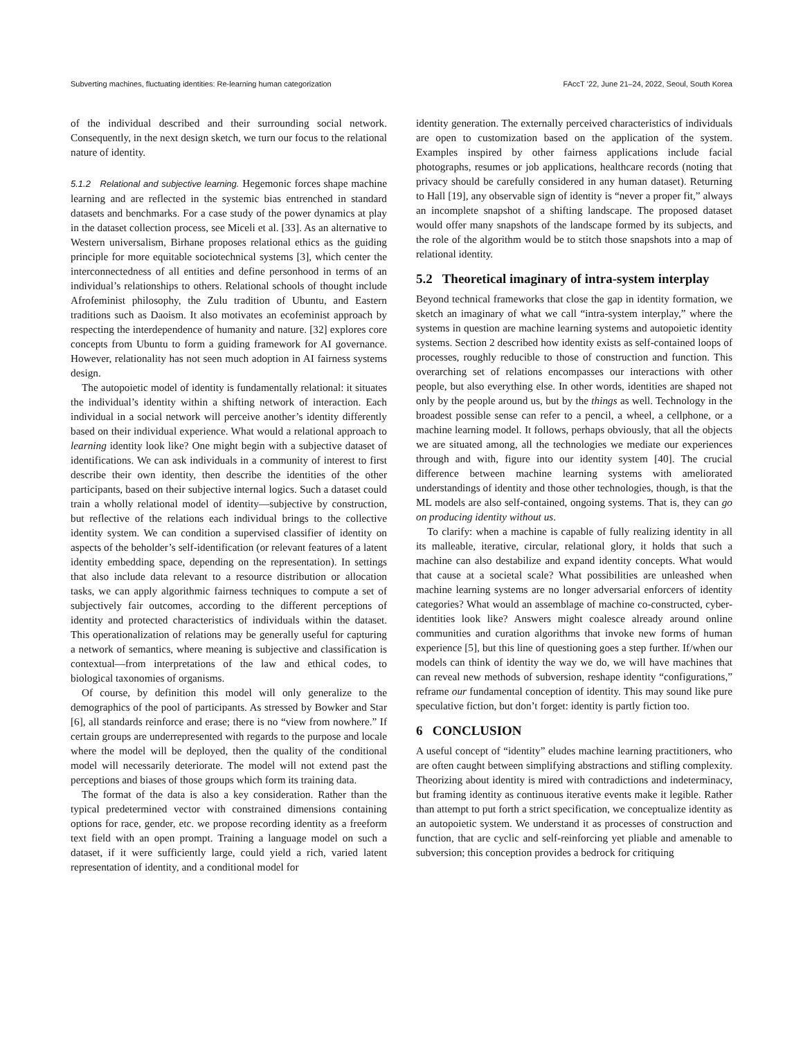Subverting machines, fluctuating identities: Re-learning human categorization FAccT ’22, June 21–24, 2022, Seoul, South Korea
of the individual described and their surrounding social network. Consequently, in the next design sketch, we turn our focus to the relational nature of identity.
5.1.2 Relational and subjective learning. Hegemonic forces shape machine learning and are reflected in the systemic bias entrenched in standard datasets and benchmarks. For a case study of the power dynamics at play in the dataset collection process, see Miceli et al. [33]. As an alternative to Western universalism, Birhane proposes relational ethics as the guiding principle for more equitable sociotechnical systems [3], which center the interconnectedness of all entities and define personhood in terms of an individual’s relationships to others. Relational schools of thought include Afrofeminist philosophy, the Zulu tradition of Ubuntu, and Eastern traditions such as Daoism. It also motivates an ecofeminist approach by respecting the interdependence of humanity and nature. [32] explores core concepts from Ubuntu to form a guiding framework for AI governance. However, relationality has not seen much adoption in AI fairness systems design.
The autopoietic model of identity is fundamentally relational: it situates the individual’s identity within a shifting network of interaction. Each individual in a social network will perceive another’s identity differently based on their individual experience. What would a relational approach to learning identity look like? One might begin with a subjective dataset of identifications. We can ask individuals in a community of interest to first describe their own identity, then describe the identities of the other participants, based on their subjective internal logics. Such a dataset could train a wholly relational model of identity—subjective by construction, but reflective of the relations each individual brings to the collective identity system. We can condition a supervised classifier of identity on aspects of the beholder’s self-identification (or relevant features of a latent identity embedding space, depending on the representation). In settings that also include data relevant to a resource distribution or allocation tasks, we can apply algorithmic fairness techniques to compute a set of subjectively fair outcomes, according to the different perceptions of identity and protected characteristics of individuals within the dataset. This operationalization of relations may be generally useful for capturing a network of semantics, where meaning is subjective and classification is contextual—from interpretations of the law and ethical codes, to biological taxonomies of organisms.
Of course, by definition this model will only generalize to the demographics of the pool of participants. As stressed by Bowker and Star [6], all standards reinforce and erase; there is no “view from nowhere.” If certain groups are underrepresented with regards to the purpose and locale where the model will be deployed, then the quality of the conditional model will necessarily deteriorate. The model will not extend past the perceptions and biases of those groups which form its training data.
The format of the data is also a key consideration. Rather than the typical predetermined vector with constrained dimensions containing options for race, gender, etc. we propose recording identity as a freeform text field with an open prompt. Training a language model on such a dataset, if it were sufficiently large, could yield a rich, varied latent representation of identity, and a conditional model for
identity generation. The externally perceived characteristics of individuals are open to customization based on the application of the system. Examples inspired by other fairness applications include facial photographs, resumes or job applications, healthcare records (noting that privacy should be carefully considered in any human dataset). Returning to Hall [19], any observable sign of identity is “never a proper fit,” always an incomplete snapshot of a shifting landscape. The proposed dataset would offer many snapshots of the landscape formed by its subjects, and the role of the algorithm would be to stitch those snapshots into a map of relational identity.
5.2 Theoretical imaginary of intra-system interplay
Beyond technical frameworks that close the gap in identity formation, we sketch an imaginary of what we call “intra-system interplay,” where the systems in question are machine learning systems and autopoietic identity systems. Section 2 described how identity exists as self-contained loops of processes, roughly reducible to those of construction and function. This overarching set of relations encompasses our interactions with other people, but also everything else. In other words, identities are shaped not only by the people around us, but by the things as well. Technology in the broadest possible sense can refer to a pencil, a wheel, a cellphone, or a machine learning model. It follows, perhaps obviously, that all the objects we are situated among, all the technologies we mediate our experiences through and with, figure into our identity system [40]. The crucial difference between machine learning systems with ameliorated understandings of identity and those other technologies, though, is that the ML models are also self-contained, ongoing systems. That is, they can go on producing identity without us.
To clarify: when a machine is capable of fully realizing identity in all its malleable, iterative, circular, relational glory, it holds that such a machine can also destabilize and expand identity concepts. What would that cause at a societal scale? What possibilities are unleashed when machine learning systems are no longer adversarial enforcers of identity categories? What would an assemblage of machine co-constructed, cyber-identities look like? Answers might coalesce already around online communities and curation algorithms that invoke new forms of human experience [5], but this line of questioning goes a step further. If/when our models can think of identity the way we do, we will have machines that can reveal new methods of subversion, reshape identity “configurations,” reframe our fundamental conception of identity. This may sound like pure speculative fiction, but don’t forget: identity is partly fiction too.
6 CONCLUSION
A useful concept of “identity” eludes machine learning practitioners, who are often caught between simplifying abstractions and stifling complexity. Theorizing about identity is mired with contradictions and indeterminacy, but framing identity as continuous iterative events make it legible. Rather than attempt to put forth a strict specification, we conceptualize identity as an autopoietic system. We understand it as processes of construction and function, that are cyclic and self-reinforcing yet pliable and amenable to subversion; this conception provides a bedrock for critiquing